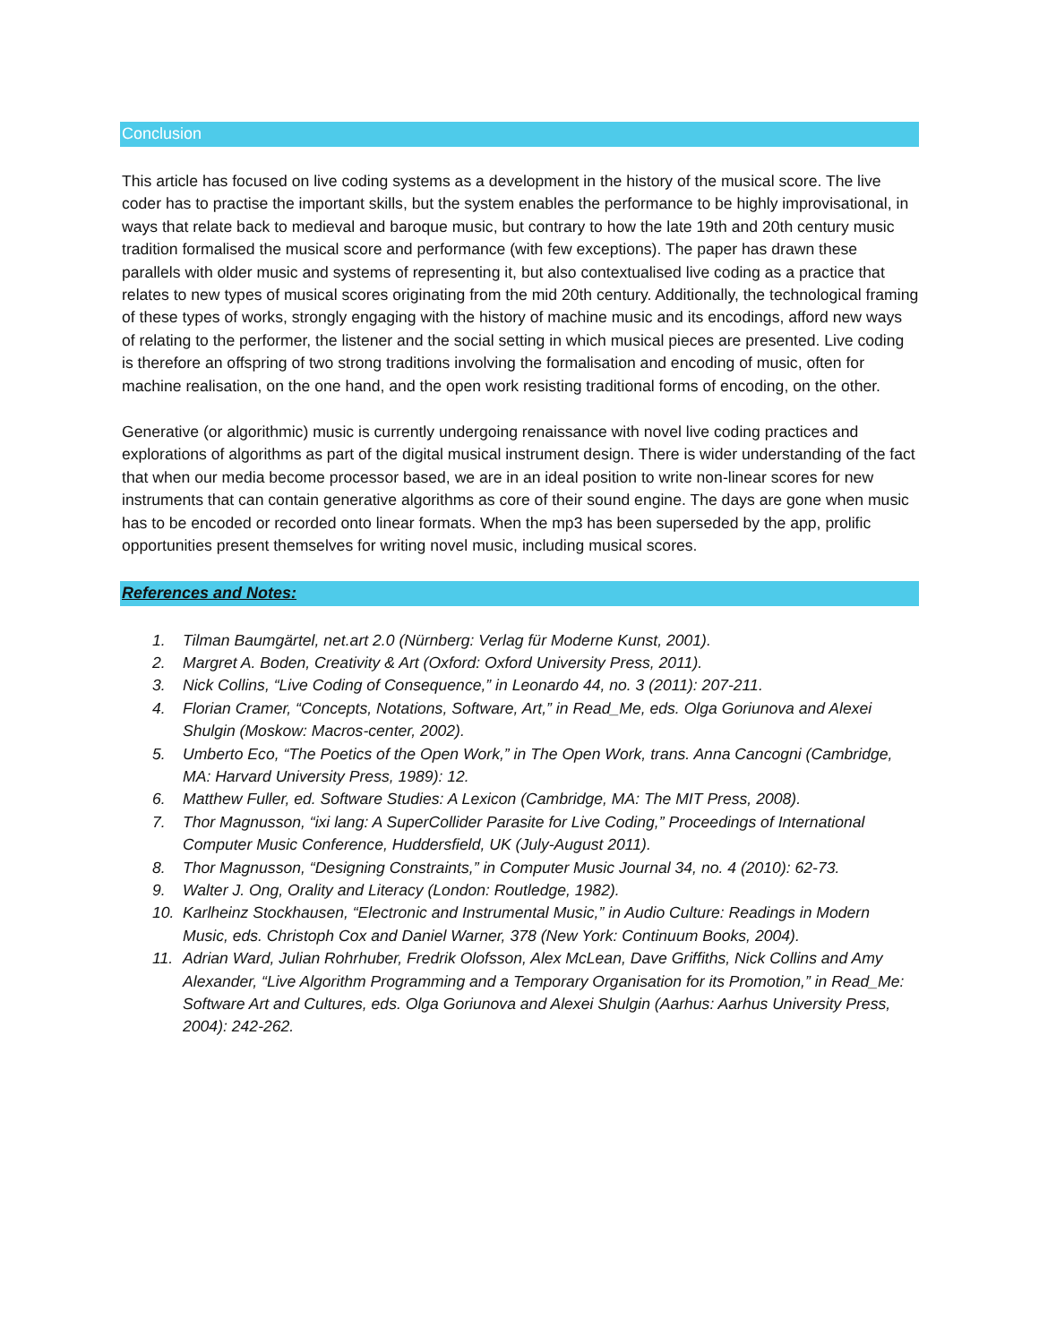Conclusion
This article has focused on live coding systems as a development in the history of the musical score. The live coder has to practise the important skills, but the system enables the performance to be highly improvisational, in ways that relate back to medieval and baroque music, but contrary to how the late 19th and 20th century music tradition formalised the musical score and performance (with few exceptions). The paper has drawn these parallels with older music and systems of representing it, but also contextualised live coding as a practice that relates to new types of musical scores originating from the mid 20th century. Additionally, the technological framing of these types of works, strongly engaging with the history of machine music and its encodings, afford new ways of relating to the performer, the listener and the social setting in which musical pieces are presented. Live coding is therefore an offspring of two strong traditions involving the formalisation and encoding of music, often for machine realisation, on the one hand, and the open work resisting traditional forms of encoding, on the other.
Generative (or algorithmic) music is currently undergoing renaissance with novel live coding practices and explorations of algorithms as part of the digital musical instrument design. There is wider understanding of the fact that when our media become processor based, we are in an ideal position to write non-linear scores for new instruments that can contain generative algorithms as core of their sound engine. The days are gone when music has to be encoded or recorded onto linear formats. When the mp3 has been superseded by the app, prolific opportunities present themselves for writing novel music, including musical scores.
References and Notes:
1. Tilman Baumgärtel, net.art 2.0 (Nürnberg: Verlag für Moderne Kunst, 2001).
2. Margret A. Boden, Creativity & Art (Oxford: Oxford University Press, 2011).
3. Nick Collins, “Live Coding of Consequence,” in Leonardo 44, no. 3 (2011): 207-211.
4. Florian Cramer, “Concepts, Notations, Software, Art,” in Read_Me, eds. Olga Goriunova and Alexei Shulgin (Moskow: Macros-center, 2002).
5. Umberto Eco, “The Poetics of the Open Work,” in The Open Work, trans. Anna Cancogni (Cambridge, MA: Harvard University Press, 1989): 12.
6. Matthew Fuller, ed. Software Studies: A Lexicon (Cambridge, MA: The MIT Press, 2008).
7. Thor Magnusson, “ixi lang: A SuperCollider Parasite for Live Coding,” Proceedings of International Computer Music Conference, Huddersfield, UK (July-August 2011).
8. Thor Magnusson, “Designing Constraints,” in Computer Music Journal 34, no. 4 (2010): 62-73.
9. Walter J. Ong, Orality and Literacy (London: Routledge, 1982).
10. Karlheinz Stockhausen, “Electronic and Instrumental Music,” in Audio Culture: Readings in Modern Music, eds. Christoph Cox and Daniel Warner, 378 (New York: Continuum Books, 2004).
11. Adrian Ward, Julian Rohrhuber, Fredrik Olofsson, Alex McLean, Dave Griffiths, Nick Collins and Amy Alexander, “Live Algorithm Programming and a Temporary Organisation for its Promotion,” in Read_Me: Software Art and Cultures, eds. Olga Goriunova and Alexei Shulgin (Aarhus: Aarhus University Press, 2004): 242-262.